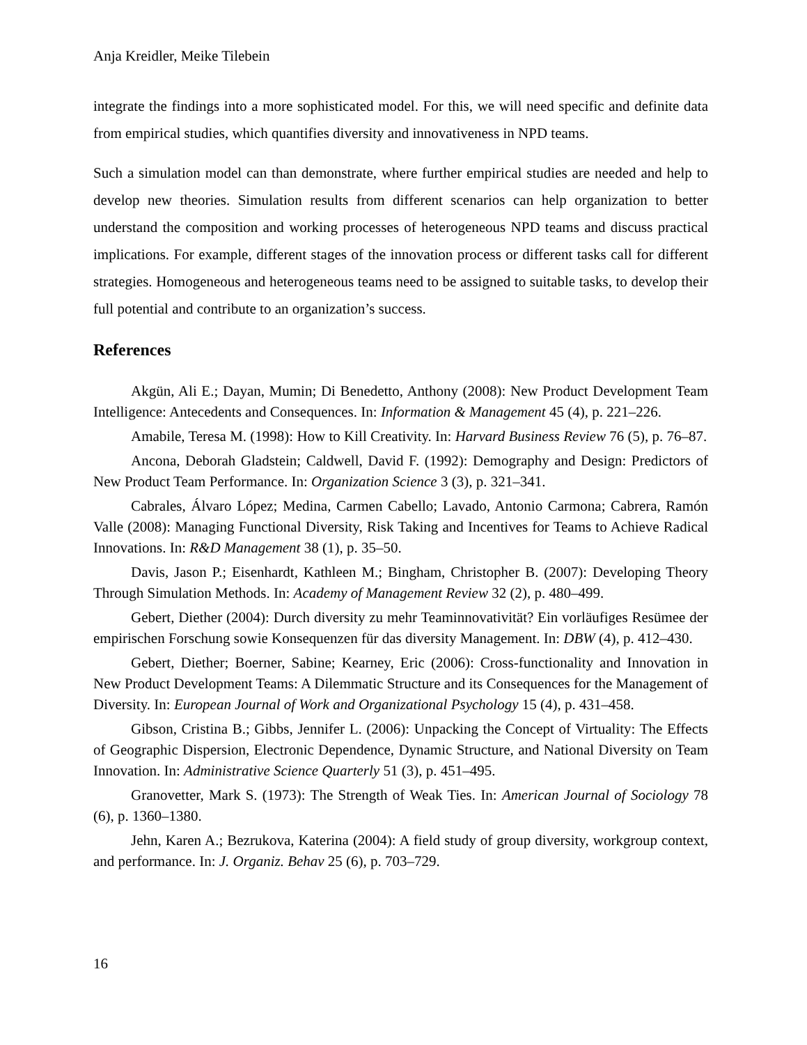Anja Kreidler, Meike Tilebein
integrate the findings into a more sophisticated model. For this, we will need specific and definite data from empirical studies, which quantifies diversity and innovativeness in NPD teams.
Such a simulation model can than demonstrate, where further empirical studies are needed and help to develop new theories. Simulation results from different scenarios can help organization to better understand the composition and working processes of heterogeneous NPD teams and discuss practical implications. For example, different stages of the innovation process or different tasks call for different strategies. Homogeneous and heterogeneous teams need to be assigned to suitable tasks, to develop their full potential and contribute to an organization’s success.
References
Akgün, Ali E.; Dayan, Mumin; Di Benedetto, Anthony (2008): New Product Development Team Intelligence: Antecedents and Consequences. In: Information & Management 45 (4), p. 221–226.
Amabile, Teresa M. (1998): How to Kill Creativity. In: Harvard Business Review 76 (5), p. 76–87.
Ancona, Deborah Gladstein; Caldwell, David F. (1992): Demography and Design: Predictors of New Product Team Performance. In: Organization Science 3 (3), p. 321–341.
Cabrales, Álvaro López; Medina, Carmen Cabello; Lavado, Antonio Carmona; Cabrera, Ramón Valle (2008): Managing Functional Diversity, Risk Taking and Incentives for Teams to Achieve Radical Innovations. In: R&D Management 38 (1), p. 35–50.
Davis, Jason P.; Eisenhardt, Kathleen M.; Bingham, Christopher B. (2007): Developing Theory Through Simulation Methods. In: Academy of Management Review 32 (2), p. 480–499.
Gebert, Diether (2004): Durch diversity zu mehr Teaminnovativität? Ein vorläufiges Resümee der empirischen Forschung sowie Konsequenzen für das diversity Management. In: DBW (4), p. 412–430.
Gebert, Diether; Boerner, Sabine; Kearney, Eric (2006): Cross-functionality and Innovation in New Product Development Teams: A Dilemmatic Structure and its Consequences for the Management of Diversity. In: European Journal of Work and Organizational Psychology 15 (4), p. 431–458.
Gibson, Cristina B.; Gibbs, Jennifer L. (2006): Unpacking the Concept of Virtuality: The Effects of Geographic Dispersion, Electronic Dependence, Dynamic Structure, and National Diversity on Team Innovation. In: Administrative Science Quarterly 51 (3), p. 451–495.
Granovetter, Mark S. (1973): The Strength of Weak Ties. In: American Journal of Sociology 78 (6), p. 1360–1380.
Jehn, Karen A.; Bezrukova, Katerina (2004): A field study of group diversity, workgroup context, and performance. In: J. Organiz. Behav 25 (6), p. 703–729.
16